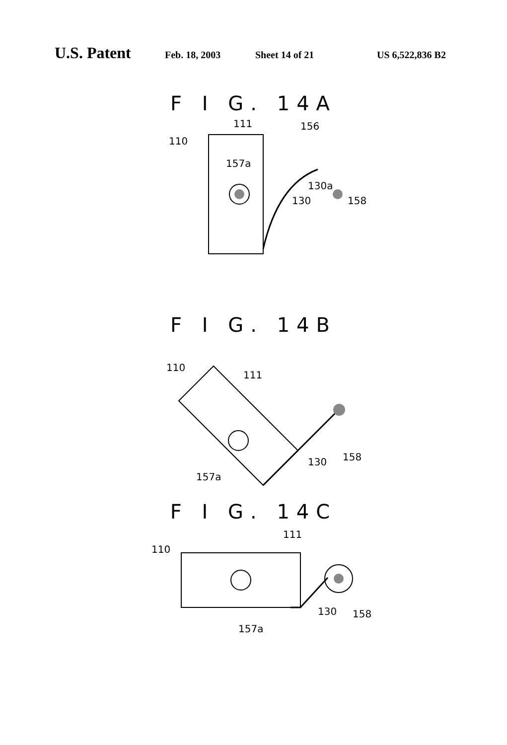U.S. Patent Feb. 18, 2003 Sheet 14 of 21 US 6,522,836 B2
F I G. 14A
110
111
156
157a
130a
130
158
F I G. 14B
110
111
157a
130
158
F I G. 14C
110
111
157a
130
158